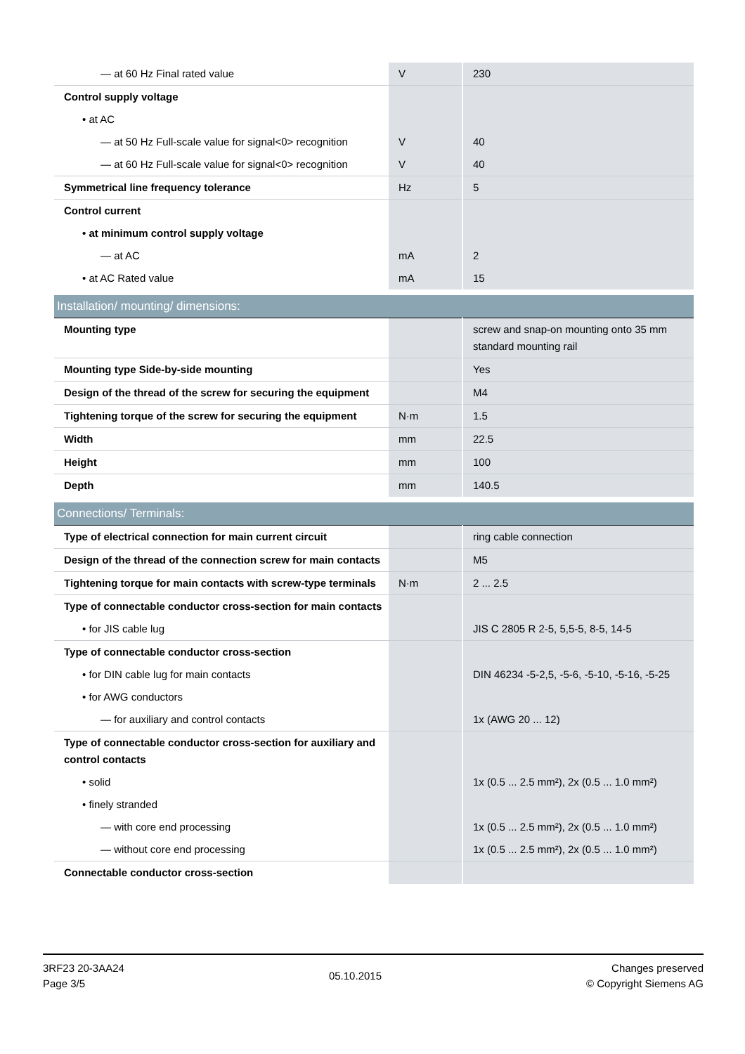| — at 60 Hz Final rated value | V | 230 |
| Control supply voltage | | |
| • at AC | | |
| — at 50 Hz Full-scale value for signal<0> recognition | V | 40 |
| — at 60 Hz Full-scale value for signal<0> recognition | V | 40 |
| Symmetrical line frequency tolerance | Hz | 5 |
| Control current | | |
| • at minimum control supply voltage | | |
| — at AC | mA | 2 |
| • at AC Rated value | mA | 15 |
| Installation/ mounting/ dimensions: | | |
| Mounting type | | screw and snap-on mounting onto 35 mm standard mounting rail |
| Mounting type Side-by-side mounting | | Yes |
| Design of the thread of the screw for securing the equipment | | M4 |
| Tightening torque of the screw for securing the equipment | N·m | 1.5 |
| Width | mm | 22.5 |
| Height | mm | 100 |
| Depth | mm | 140.5 |
| Connections/ Terminals: | | |
| Type of electrical connection for main current circuit | | ring cable connection |
| Design of the thread of the connection screw for main contacts | | M5 |
| Tightening torque for main contacts with screw-type terminals | N·m | 2 ... 2.5 |
| Type of connectable conductor cross-section for main contacts | | |
| • for JIS cable lug | | JIS C 2805 R 2-5, 5,5-5, 8-5, 14-5 |
| Type of connectable conductor cross-section | | |
| • for DIN cable lug for main contacts | | DIN 46234 -5-2,5, -5-6, -5-10, -5-16, -5-25 |
| • for AWG conductors | | |
| — for auxiliary and control contacts | | 1x (AWG 20 ... 12) |
| Type of connectable conductor cross-section for auxiliary and control contacts | | |
| • solid | | 1x (0.5 ... 2.5 mm²), 2x (0.5 ... 1.0 mm²) |
| • finely stranded | | |
| — with core end processing | | 1x (0.5 ... 2.5 mm²), 2x (0.5 ... 1.0 mm²) |
| — without core end processing | | 1x (0.5 ... 2.5 mm²), 2x (0.5 ... 1.0 mm²) |
| Connectable conductor cross-section | | |
3RF23 20-3AA24
Page 3/5
05.10.2015
Changes preserved
© Copyright Siemens AG